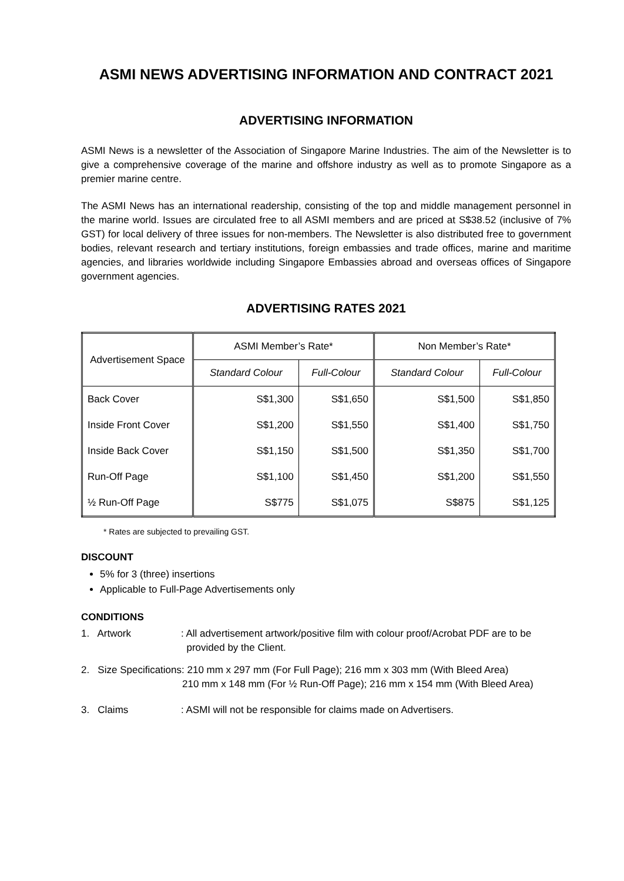ASMI NEWS ADVERTISING INFORMATION AND CONTRACT 2021
ADVERTISING INFORMATION
ASMI News is a newsletter of the Association of Singapore Marine Industries. The aim of the Newsletter is to give a comprehensive coverage of the marine and offshore industry as well as to promote Singapore as a premier marine centre.
The ASMI News has an international readership, consisting of the top and middle management personnel in the marine world. Issues are circulated free to all ASMI members and are priced at S$38.52 (inclusive of 7% GST) for local delivery of three issues for non-members. The Newsletter is also distributed free to government bodies, relevant research and tertiary institutions, foreign embassies and trade offices, marine and maritime agencies, and libraries worldwide including Singapore Embassies abroad and overseas offices of Singapore government agencies.
ADVERTISING RATES 2021
| Advertisement Space | ASMI Member’s Rate* | | Non Member’s Rate* | |
| --- | --- | --- | --- | --- |
| | Standard Colour | Full-Colour | Standard Colour | Full-Colour |
| Back Cover | S$1,300 | S$1,650 | S$1,500 | S$1,850 |
| Inside Front Cover | S$1,200 | S$1,550 | S$1,400 | S$1,750 |
| Inside Back Cover | S$1,150 | S$1,500 | S$1,350 | S$1,700 |
| Run-Off Page | S$1,100 | S$1,450 | S$1,200 | S$1,550 |
| ½ Run-Off Page | S$775 | S$1,075 | S$875 | S$1,125 |
* Rates are subjected to prevailing GST.
DISCOUNT
5% for 3 (three) insertions
Applicable to Full-Page Advertisements only
CONDITIONS
1. Artwork : All advertisement artwork/positive film with colour proof/Acrobat PDF are to be
provided by the Client.
2. Size Specifications: 210 mm x 297 mm (For Full Page); 216 mm x 303 mm (With Bleed Area)
210 mm x 148 mm (For ½ Run-Off Page); 216 mm x 154 mm (With Bleed Area)
3. Claims : ASMI will not be responsible for claims made on Advertisers.